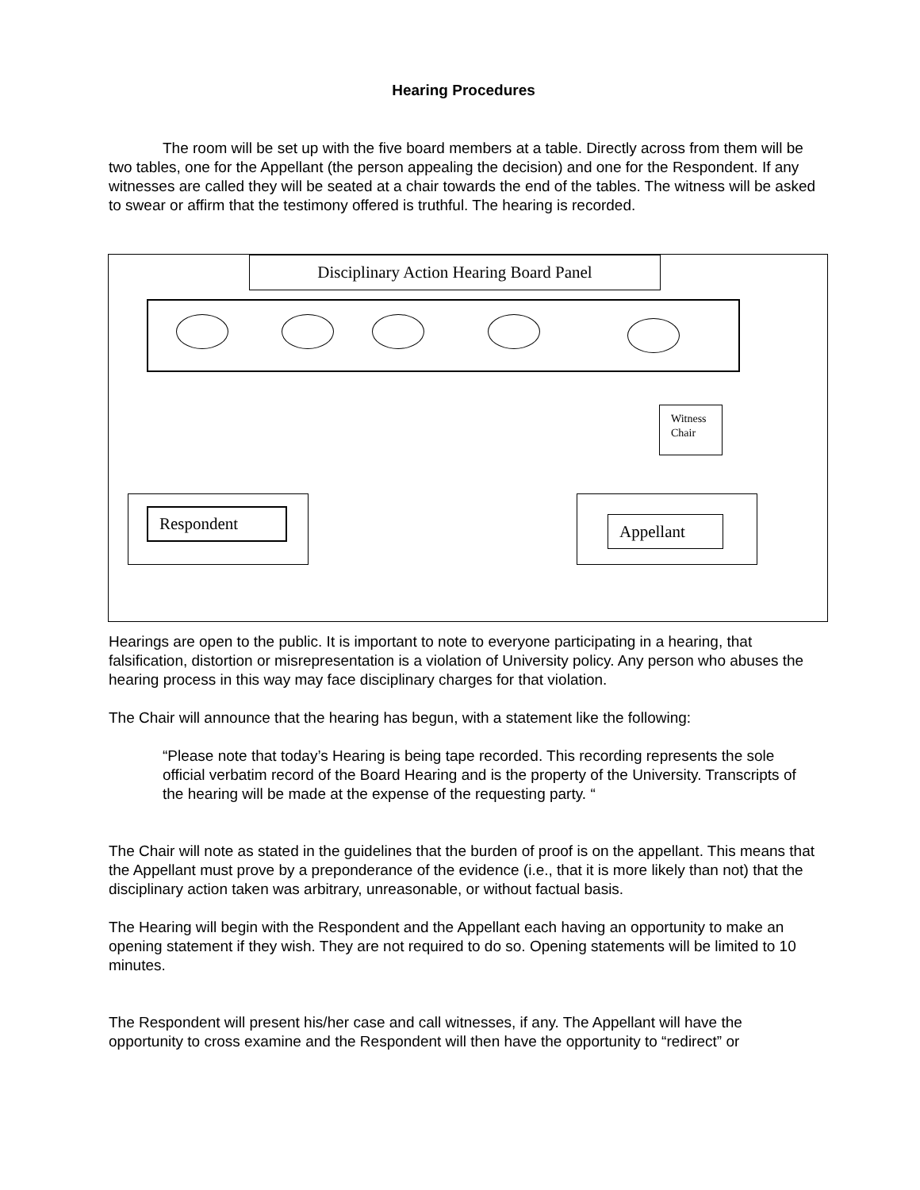Hearing Procedures
The room will be set up with the five board members at a table. Directly across from them will be two tables, one for the Appellant (the person appealing the decision) and one for the Respondent. If any witnesses are called they will be seated at a chair towards the end of the tables. The witness will be asked to swear or affirm that the testimony offered is truthful. The hearing is recorded.
Disciplinary Action Hearing Board Panel
Witness
Chair
Respondent Appellant
Hearings are open to the public. It is important to note to everyone participating in a hearing, that falsification, distortion or misrepresentation is a violation of University policy. Any person who abuses the hearing process in this way may face disciplinary charges for that violation.
The Chair will announce that the hearing has begun, with a statement like the following:
“Please note that today’s Hearing is being tape recorded. This recording represents the sole official verbatim record of the Board Hearing and is the property of the University. Transcripts of the hearing will be made at the expense of the requesting party. “
The Chair will note as stated in the guidelines that the burden of proof is on the appellant. This means that the Appellant must prove by a preponderance of the evidence (i.e., that it is more likely than not) that the disciplinary action taken was arbitrary, unreasonable, or without factual basis.
The Hearing will begin with the Respondent and the Appellant each having an opportunity to make an opening statement if they wish. They are not required to do so. Opening statements will be limited to 10 minutes.
The Respondent will present his/her case and call witnesses, if any. The Appellant will have the opportunity to cross examine and the Respondent will then have the opportunity to “redirect” or